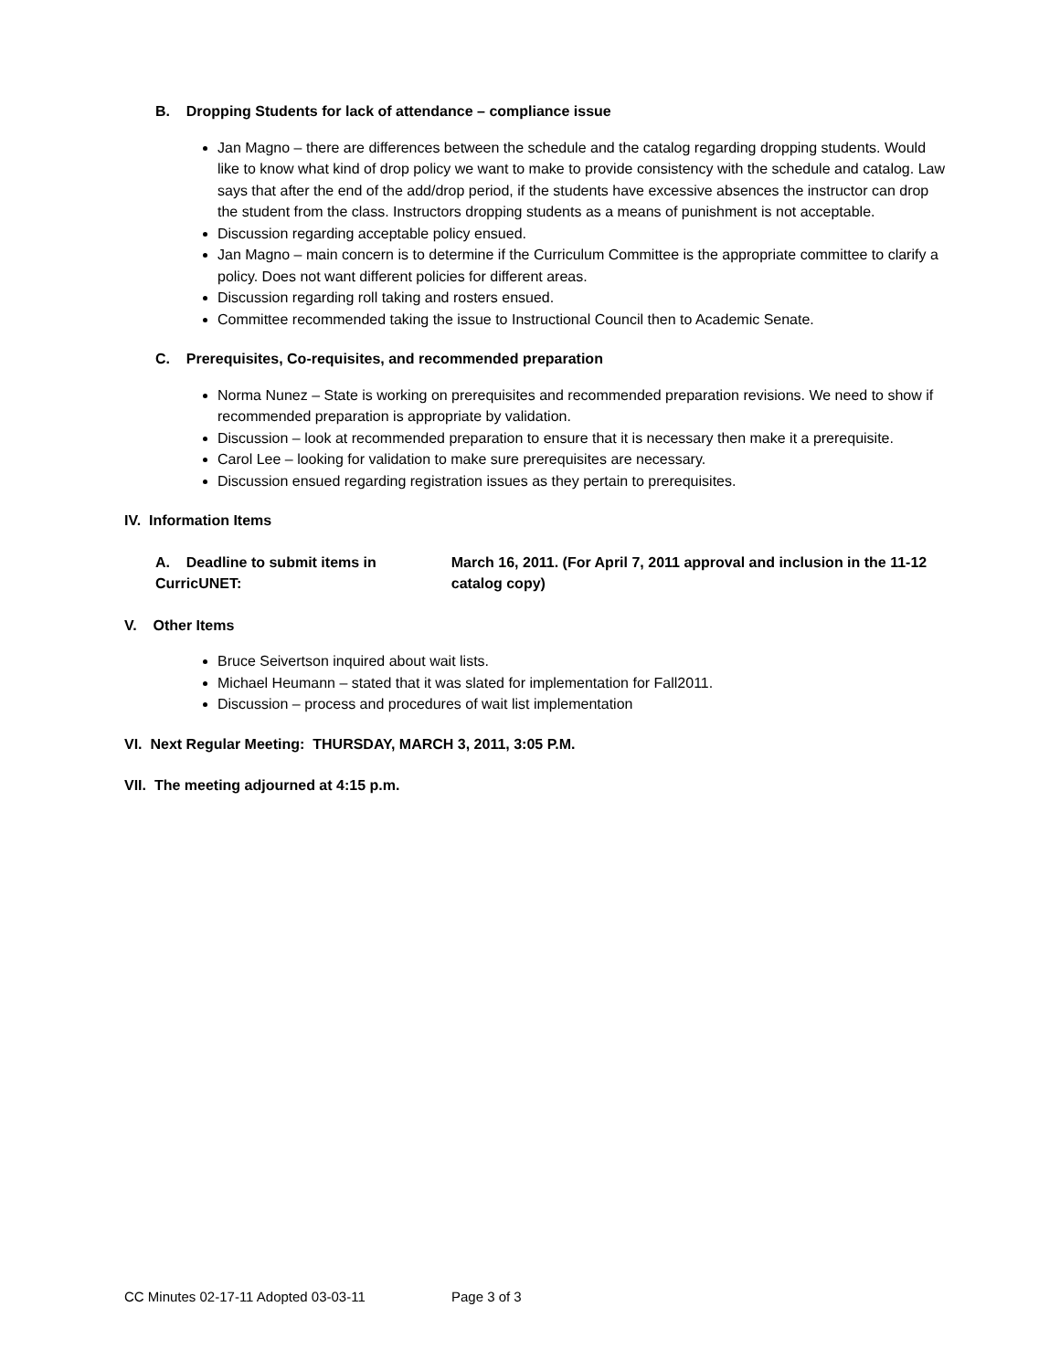B. Dropping Students for lack of attendance – compliance issue
Jan Magno – there are differences between the schedule and the catalog regarding dropping students. Would like to know what kind of drop policy we want to make to provide consistency with the schedule and catalog. Law says that after the end of the add/drop period, if the students have excessive absences the instructor can drop the student from the class. Instructors dropping students as a means of punishment is not acceptable.
Discussion regarding acceptable policy ensued.
Jan Magno – main concern is to determine if the Curriculum Committee is the appropriate committee to clarify a policy. Does not want different policies for different areas.
Discussion regarding roll taking and rosters ensued.
Committee recommended taking the issue to Instructional Council then to Academic Senate.
C. Prerequisites, Co-requisites, and recommended preparation
Norma Nunez – State is working on prerequisites and recommended preparation revisions. We need to show if recommended preparation is appropriate by validation.
Discussion – look at recommended preparation to ensure that it is necessary then make it a prerequisite.
Carol Lee – looking for validation to make sure prerequisites are necessary.
Discussion ensued regarding registration issues as they pertain to prerequisites.
IV. Information Items
A. Deadline to submit items in CurricUNET:
March 16, 2011. (For April 7, 2011 approval and inclusion in the 11-12 catalog copy)
V. Other Items
Bruce Seivertson inquired about wait lists.
Michael Heumann – stated that it was slated for implementation for Fall2011.
Discussion – process and procedures of wait list implementation
VI. Next Regular Meeting: THURSDAY, MARCH 3, 2011, 3:05 P.M.
VII. The meeting adjourned at 4:15 p.m.
CC Minutes 02-17-11 Adopted 03-03-11 Page 3 of 3